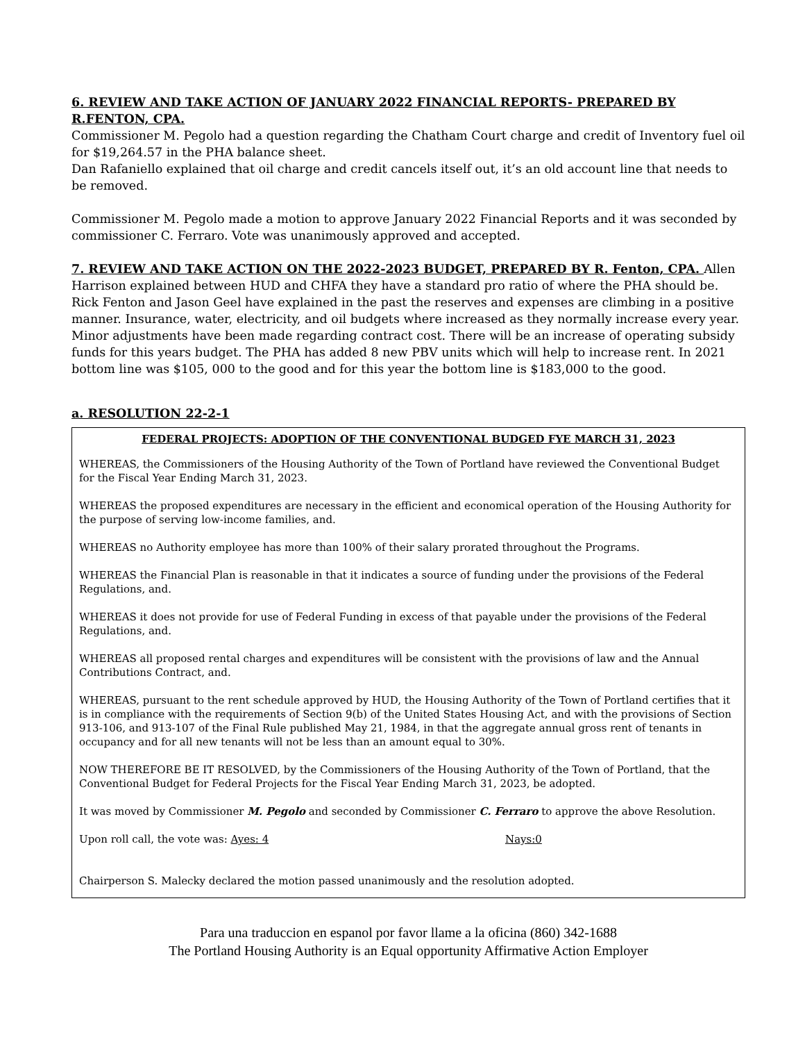6. REVIEW AND TAKE ACTION OF JANUARY 2022 FINANCIAL REPORTS- PREPARED BY R.FENTON, CPA.
Commissioner M. Pegolo had a question regarding the Chatham Court charge and credit of Inventory fuel oil for $19,264.57 in the PHA balance sheet.
Dan Rafaniello explained that oil charge and credit cancels itself out, it’s an old account line that needs to be removed.
Commissioner M. Pegolo made a motion to approve January 2022 Financial Reports and it was seconded by commissioner C. Ferraro. Vote was unanimously approved and accepted.
7. REVIEW AND TAKE ACTION ON THE 2022-2023 BUDGET, PREPARED BY R. Fenton, CPA. Allen Harrison explained between HUD and CHFA they have a standard pro ratio of where the PHA should be. Rick Fenton and Jason Geel have explained in the past the reserves and expenses are climbing in a positive manner. Insurance, water, electricity, and oil budgets where increased as they normally increase every year. Minor adjustments have been made regarding contract cost. There will be an increase of operating subsidy funds for this years budget. The PHA has added 8 new PBV units which will help to increase rent. In 2021 bottom line was $105, 000 to the good and for this year the bottom line is $183,000 to the good.
a. RESOLUTION 22-2-1
FEDERAL PROJECTS: ADOPTION OF THE CONVENTIONAL BUDGED FYE MARCH 31, 2023
WHEREAS, the Commissioners of the Housing Authority of the Town of Portland have reviewed the Conventional Budget for the Fiscal Year Ending March 31, 2023.
WHEREAS the proposed expenditures are necessary in the efficient and economical operation of the Housing Authority for the purpose of serving low-income families, and.
WHEREAS no Authority employee has more than 100% of their salary prorated throughout the Programs.
WHEREAS the Financial Plan is reasonable in that it indicates a source of funding under the provisions of the Federal Regulations, and.
WHEREAS it does not provide for use of Federal Funding in excess of that payable under the provisions of the Federal Regulations, and.
WHEREAS all proposed rental charges and expenditures will be consistent with the provisions of law and the Annual Contributions Contract, and.
WHEREAS, pursuant to the rent schedule approved by HUD, the Housing Authority of the Town of Portland certifies that it is in compliance with the requirements of Section 9(b) of the United States Housing Act, and with the provisions of Section 913-106, and 913-107 of the Final Rule published May 21, 1984, in that the aggregate annual gross rent of tenants in occupancy and for all new tenants will not be less than an amount equal to 30%.
NOW THEREFORE BE IT RESOLVED, by the Commissioners of the Housing Authority of the Town of Portland, that the Conventional Budget for Federal Projects for the Fiscal Year Ending March 31, 2023, be adopted.
It was moved by Commissioner M. Pegolo and seconded by Commissioner C. Ferraro to approve the above Resolution.
Upon roll call, the vote was: Ayes: 4 Nays:0
Chairperson S. Malecky declared the motion passed unanimously and the resolution adopted.
Para una traduccion en espanol por favor llame a la oficina (860) 342-1688
The Portland Housing Authority is an Equal opportunity Affirmative Action Employer